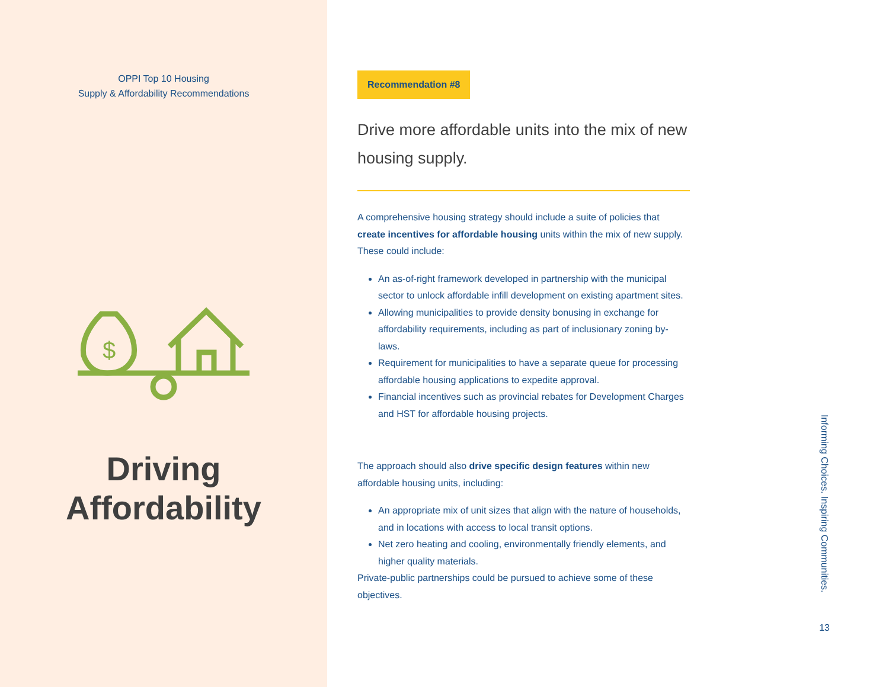OPPI Top 10 Housing
Supply & Affordability Recommendations
$
Driving
Affordability
Recommendation #8
Drive more affordable units into the mix of new housing supply.
A comprehensive housing strategy should include a suite of policies that create incentives for affordable housing units within the mix of new supply. These could include:
An as-of-right framework developed in partnership with the municipal sector to unlock affordable infill development on existing apartment sites.
Allowing municipalities to provide density bonusing in exchange for affordability requirements, including as part of inclusionary zoning by-laws.
Requirement for municipalities to have a separate queue for processing affordable housing applications to expedite approval.
Financial incentives such as provincial rebates for Development Charges and HST for affordable housing projects.
The approach should also drive specific design features within new affordable housing units, including:
An appropriate mix of unit sizes that align with the nature of households, and in locations with access to local transit options.
Net zero heating and cooling, environmentally friendly elements, and higher quality materials.
Private-public partnerships could be pursued to achieve some of these objectives.
Informing Choices. Inspiring Communities.
13